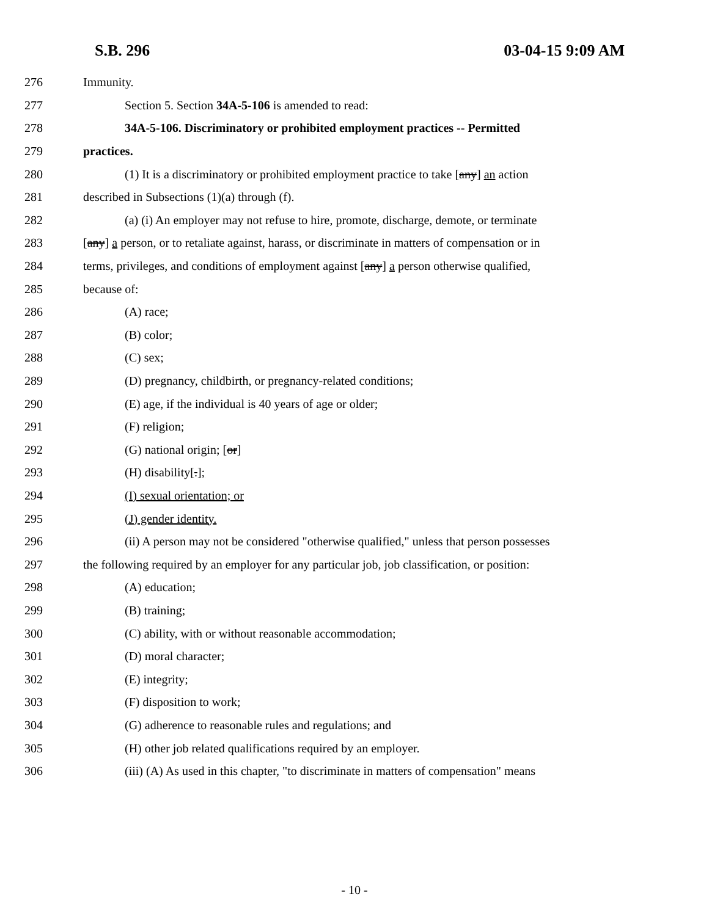S.B. 296 03-04-15 9:09 AM
276 Immunity.
277 Section 5. Section 34A-5-106 is amended to read:
278 34A-5-106. Discriminatory or prohibited employment practices -- Permitted
279 practices.
280 (1) It is a discriminatory or prohibited employment practice to take [any] an action
281 described in Subsections (1)(a) through (f).
282 (a) (i) An employer may not refuse to hire, promote, discharge, demote, or terminate
283 [any] a person, or to retaliate against, harass, or discriminate in matters of compensation or in
284 terms, privileges, and conditions of employment against [any] a person otherwise qualified,
285 because of:
286 (A) race;
287 (B) color;
288 (C) sex;
289 (D) pregnancy, childbirth, or pregnancy-related conditions;
290 (E) age, if the individual is 40 years of age or older;
291 (F) religion;
292 (G) national origin; [or]
293 (H) disability[.];
294 (I) sexual orientation; or
295 (J) gender identity.
296 (ii) A person may not be considered "otherwise qualified," unless that person possesses
297 the following required by an employer for any particular job, job classification, or position:
298 (A) education;
299 (B) training;
300 (C) ability, with or without reasonable accommodation;
301 (D) moral character;
302 (E) integrity;
303 (F) disposition to work;
304 (G) adherence to reasonable rules and regulations; and
305 (H) other job related qualifications required by an employer.
306 (iii) (A) As used in this chapter, "to discriminate in matters of compensation" means
- 10 -